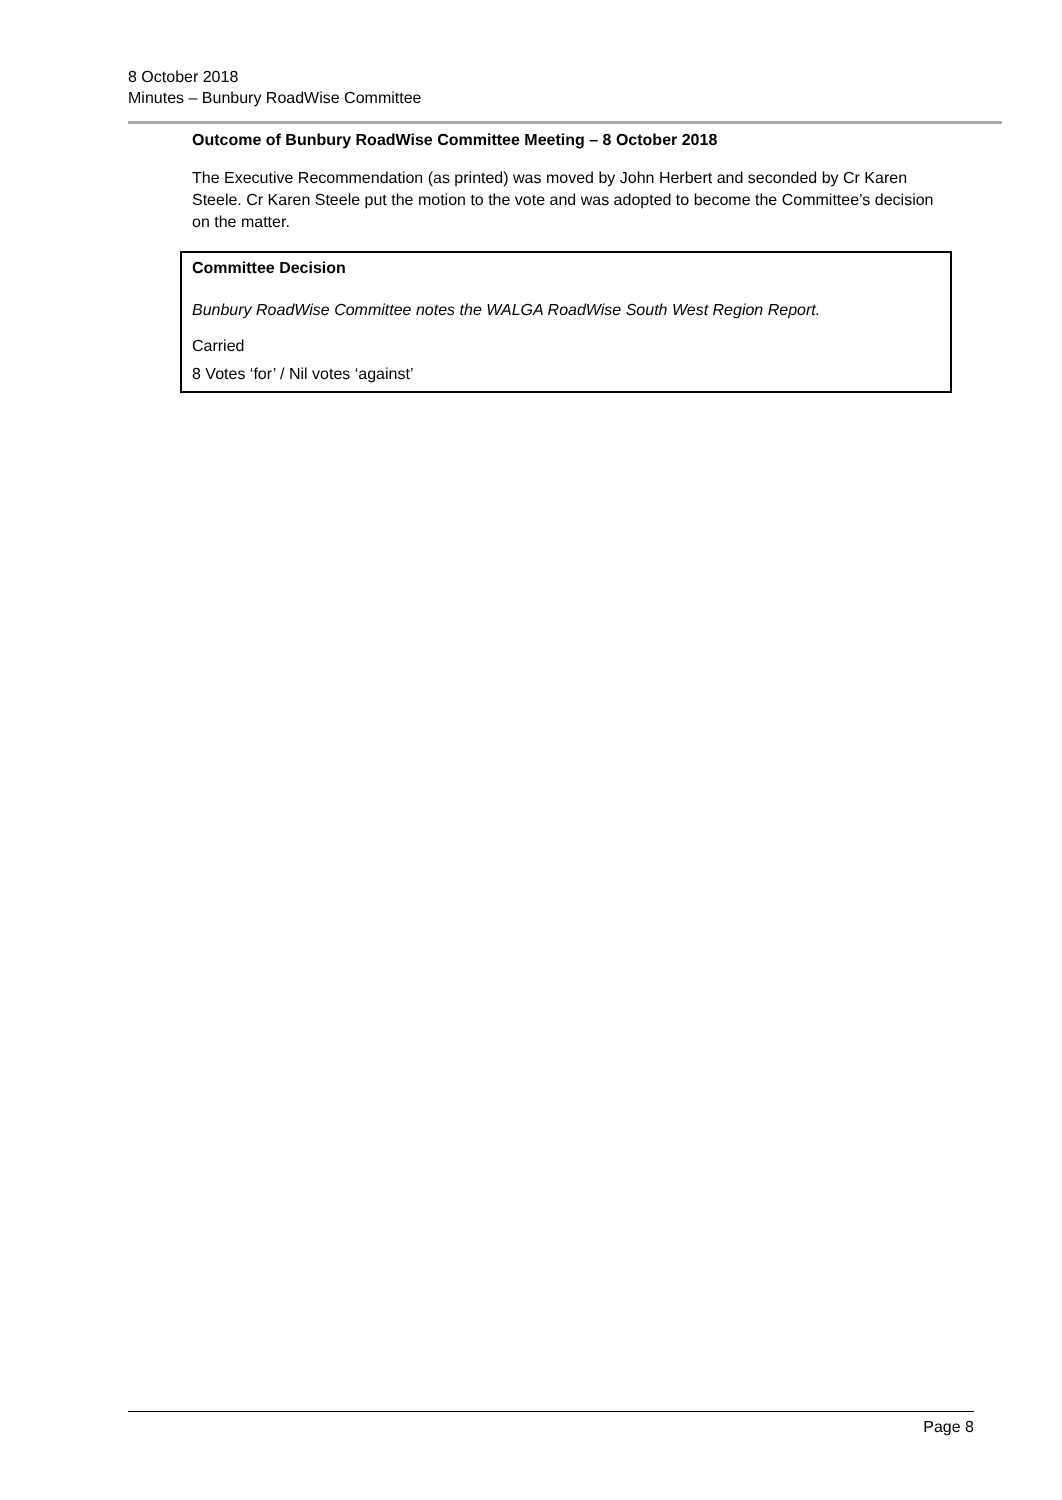8 October 2018
Minutes – Bunbury RoadWise Committee
Outcome of Bunbury RoadWise Committee Meeting – 8 October 2018
The Executive Recommendation (as printed) was moved by John Herbert and seconded by Cr Karen Steele. Cr Karen Steele put the motion to the vote and was adopted to become the Committee’s decision on the matter.
Committee Decision
Bunbury RoadWise Committee notes the WALGA RoadWise South West Region Report.
Carried
8 Votes ‘for’ / Nil votes ‘against’
Page 8